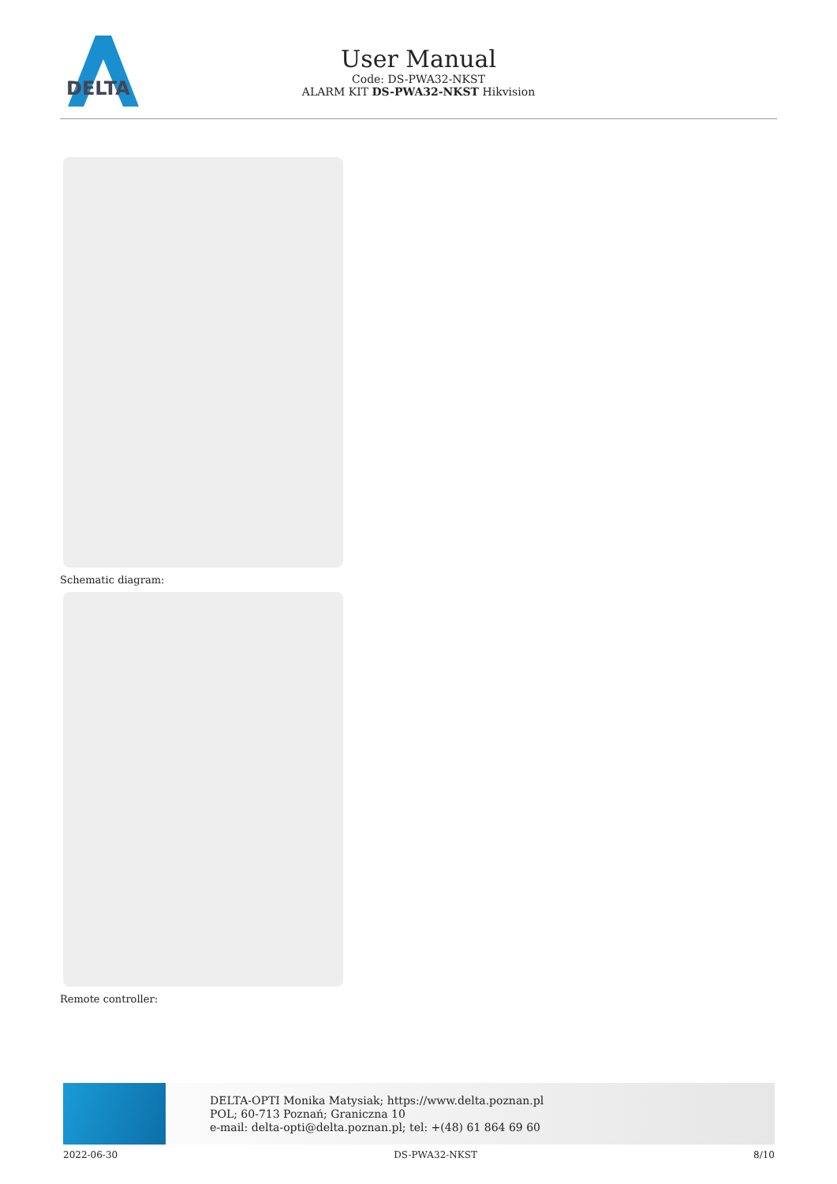DELTA
User Manual
Code: DS-PWA32-NKST
ALARM KIT DS-PWA32-NKST Hikvision
Schematic diagram:
Remote controller:
DELTA-OPTI Monika Matysiak; https://www.delta.poznan.pl
POL; 60-713 Poznań; Graniczna 10
e-mail: delta-opti@delta.poznan.pl; tel: +(48) 61 864 69 60
2022-06-30 DS-PWA32-NKST 8/10